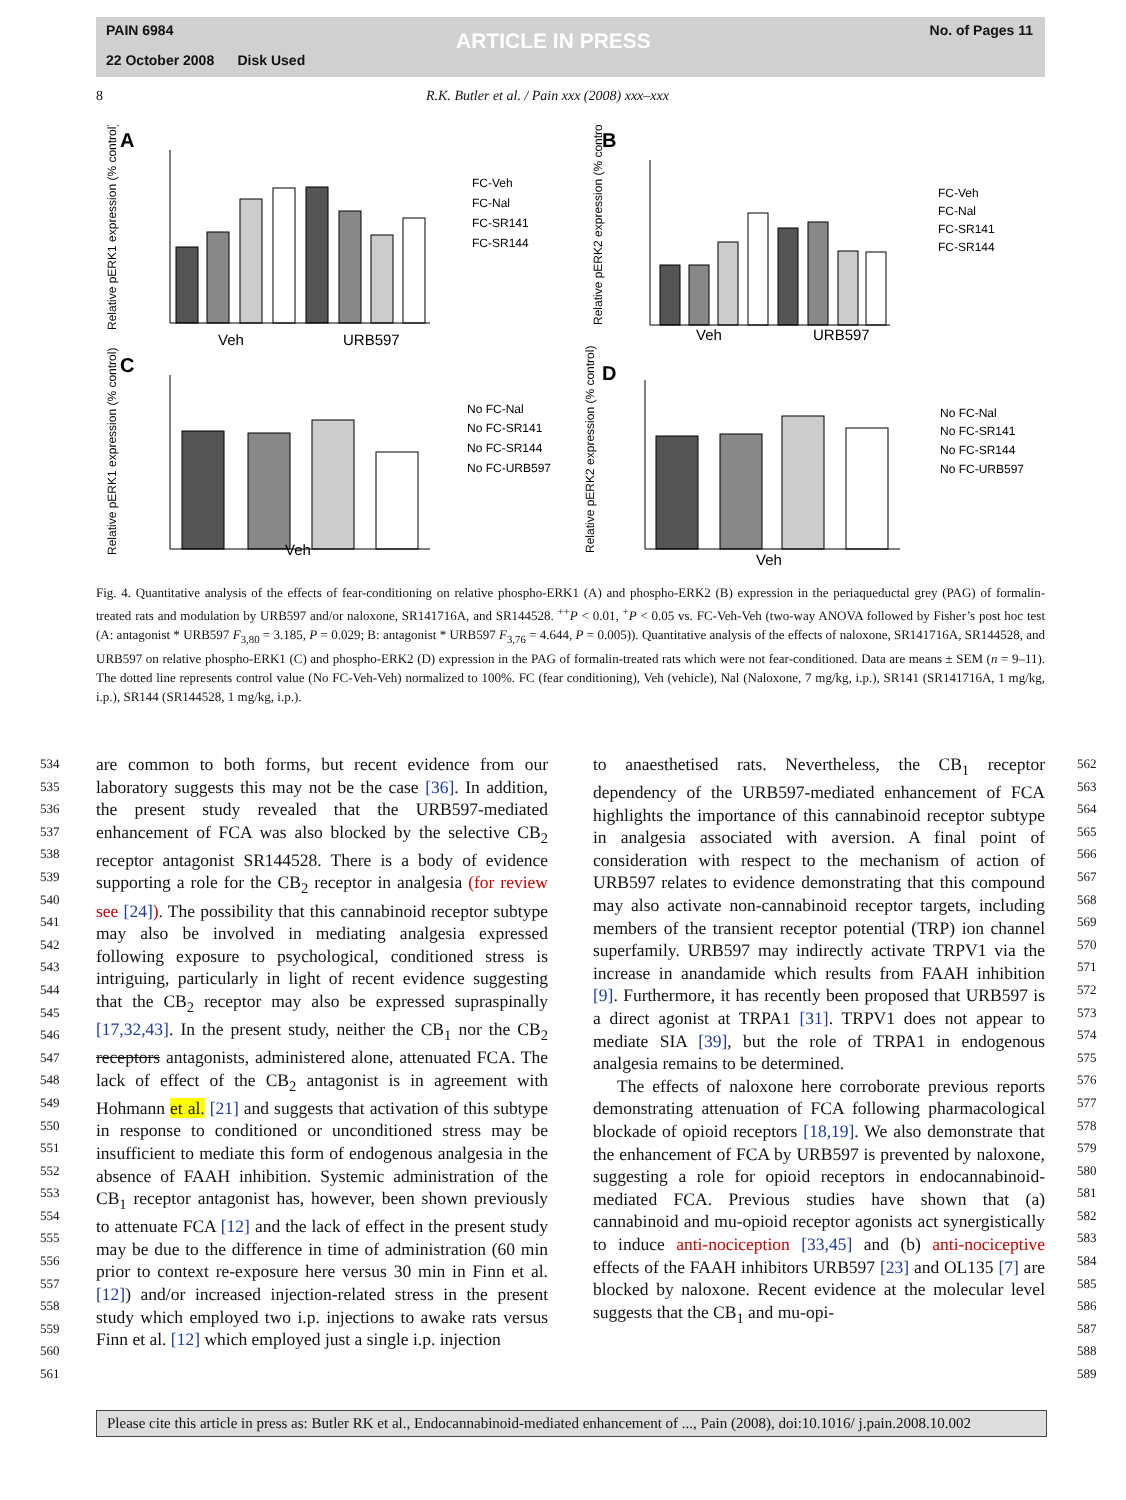PAIN 6984 ARTICLE IN PRESS No. of Pages 11
22 October 2008 Disk Used
8 R.K. Butler et al. / Pain xxx (2008) xxx–xxx
A
B
C
D
Veh
URB597
Veh
URB597
Veh
Veh
FC-Veh
FC-Nal
FC-SR141
FC-SR144
FC-Veh
FC-Nal
FC-SR141
FC-SR144
No FC-Nal
No FC-SR141
No FC-SR144
No FC-URB597
No FC-Nal
No FC-SR141
No FC-SR144
No FC-URB597
Relative pERK1 expression (% control)
Relative pERK2 expression (% control)
Relative pERK1 expression (% control)
Relative pERK2 expression (% control)
Fig. 4. Quantitative analysis of the effects of fear-conditioning on relative phospho-ERK1 (A) and phospho-ERK2 (B) expression in the periaqueductal grey (PAG) of formalin-treated rats and modulation by URB597 and/or naloxone, SR141716A, and SR144528. <sup>++</sup>P < 0.01, <sup>+</sup>P < 0.05 vs. FC-Veh-Veh (two-way ANOVA followed by Fisher’s post hoc test (A: antagonist * URB597 F<sub>3,80</sub> = 3.185, P = 0.029; B: antagonist * URB597 F<sub>3,76</sub> = 4.644, P = 0.005)). Quantitative analysis of the effects of naloxone, SR141716A, SR144528, and URB597 on relative phospho-ERK1 (C) and phospho-ERK2 (D) expression in the PAG of formalin-treated rats which were not fear-conditioned. Data are means ± SEM (n = 9–11). The dotted line represents control value (No FC-Veh-Veh) normalized to 100%. FC (fear conditioning), Veh (vehicle), Nal (Naloxone, 7 mg/kg, i.p.), SR141 (SR141716A, 1 mg/kg, i.p.), SR144 (SR144528, 1 mg/kg, i.p.).
534
535
536
537
538
539
540
541
542
543
544
545
546
547
548
549
550
551
552
553
554
555
556
557
558
559
560
561
are common to both forms, but recent evidence from our laboratory suggests this may not be the case [36]. In addition, the present study revealed that the URB597-mediated enhancement of FCA was also blocked by the selective CB<sub>2</sub> receptor antagonist SR144528. There is a body of evidence supporting a role for the CB<sub>2</sub> receptor in analgesia (for review see [24]). The possibility that this cannabinoid receptor subtype may also be involved in mediating analgesia expressed following exposure to psychological, conditioned stress is intriguing, particularly in light of recent evidence suggesting that the CB<sub>2</sub> receptor may also be expressed supraspinally [17,32,43]. In the present study, neither the CB<sub>1</sub> nor the CB<sub>2</sub> receptors antagonists, administered alone, attenuated FCA. The lack of effect of the CB<sub>2</sub> antagonist is in agreement with Hohmann et al. [21] and suggests that activation of this subtype in response to conditioned or unconditioned stress may be insufficient to mediate this form of endogenous analgesia in the absence of FAAH inhibition. Systemic administration of the CB<sub>1</sub> receptor antagonist has, however, been shown previously to attenuate FCA [12] and the lack of effect in the present study may be due to the difference in time of administration (60 min prior to context re-exposure here versus 30 min in Finn et al. [12]) and/or increased injection-related stress in the present study which employed two i.p. injections to awake rats versus Finn et al. [12] which employed just a single i.p. injection
to anaesthetised rats. Nevertheless, the CB<sub>1</sub> receptor dependency of the URB597-mediated enhancement of FCA highlights the importance of this cannabinoid receptor subtype in analgesia associated with aversion. A final point of consideration with respect to the mechanism of action of URB597 relates to evidence demonstrating that this compound may also activate non-cannabinoid receptor targets, including members of the transient receptor potential (TRP) ion channel superfamily. URB597 may indirectly activate TRPV1 via the increase in anandamide which results from FAAH inhibition [9]. Furthermore, it has recently been proposed that URB597 is a direct agonist at TRPA1 [31]. TRPV1 does not appear to mediate SIA [39], but the role of TRPA1 in endogenous analgesia remains to be determined.
The effects of naloxone here corroborate previous reports demonstrating attenuation of FCA following pharmacological blockade of opioid receptors [18,19]. We also demonstrate that the enhancement of FCA by URB597 is prevented by naloxone, suggesting a role for opioid receptors in endocannabinoid-mediated FCA. Previous studies have shown that (a) cannabinoid and mu-opioid receptor agonists act synergistically to induce anti-nociception [33,45] and (b) anti-nociceptive effects of the FAAH inhibitors URB597 [23] and OL135 [7] are blocked by naloxone. Recent evidence at the molecular level suggests that the CB<sub>1</sub> and mu-opi-
562
563
564
565
566
567
568
569
570
571
572
573
574
575
576
577
578
579
580
581
582
583
584
585
586
587
588
589
Please cite this article in press as: Butler RK et al., Endocannabinoid-mediated enhancement of ..., Pain (2008), doi:10.1016/ j.pain.2008.10.002